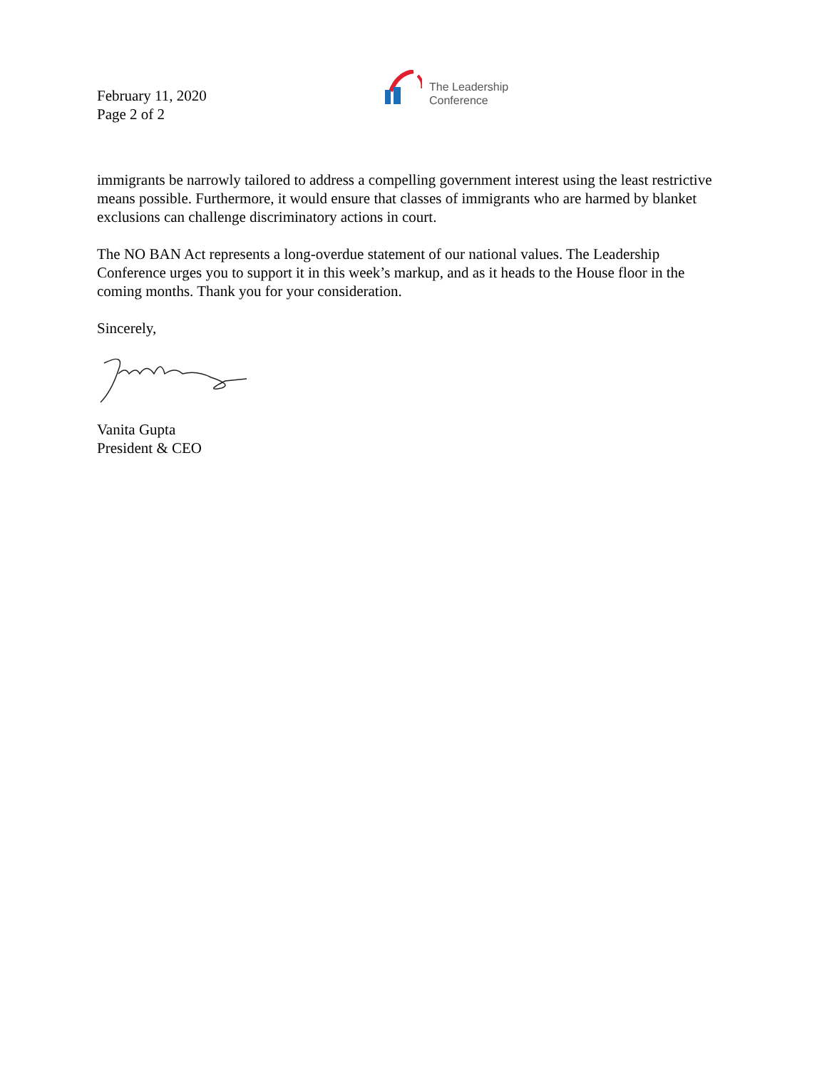February 11, 2020
Page 2 of 2
The Leadership
Conference
immigrants be narrowly tailored to address a compelling government interest using the least restrictive means possible. Furthermore, it would ensure that classes of immigrants who are harmed by blanket exclusions can challenge discriminatory actions in court.
The NO BAN Act represents a long-overdue statement of our national values. The Leadership Conference urges you to support it in this week’s markup, and as it heads to the House floor in the coming months. Thank you for your consideration.
Sincerely,
Vanita Gupta
President & CEO